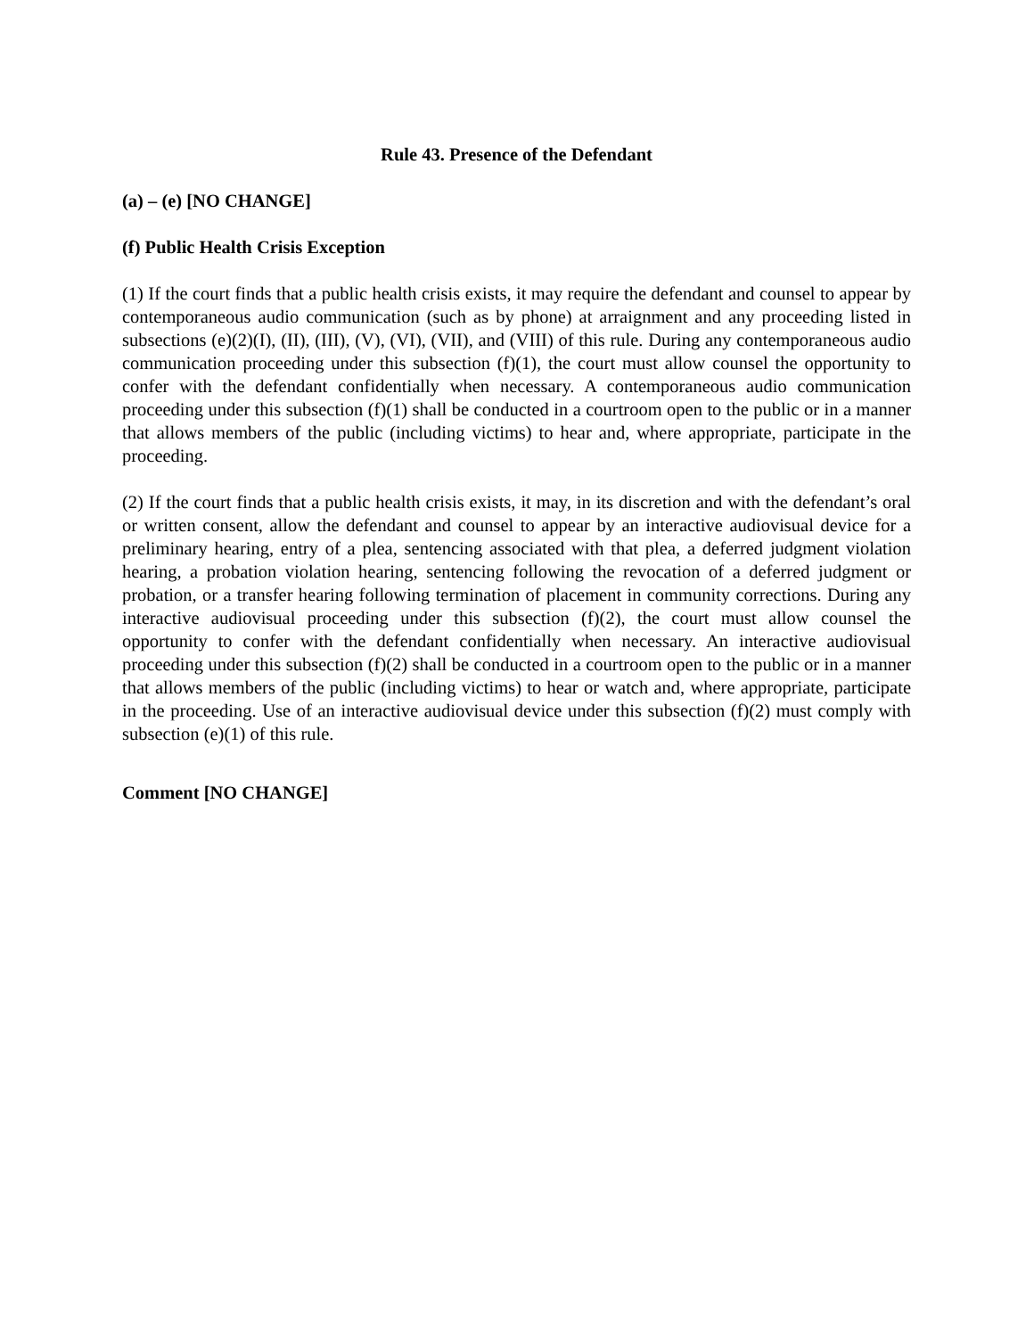Rule 43. Presence of the Defendant
(a) – (e) [NO CHANGE]
(f) Public Health Crisis Exception
(1) If the court finds that a public health crisis exists, it may require the defendant and counsel to appear by contemporaneous audio communication (such as by phone) at arraignment and any proceeding listed in subsections (e)(2)(I), (II), (III), (V), (VI), (VII), and (VIII) of this rule. During any contemporaneous audio communication proceeding under this subsection (f)(1), the court must allow counsel the opportunity to confer with the defendant confidentially when necessary. A contemporaneous audio communication proceeding under this subsection (f)(1) shall be conducted in a courtroom open to the public or in a manner that allows members of the public (including victims) to hear and, where appropriate, participate in the proceeding.
(2) If the court finds that a public health crisis exists, it may, in its discretion and with the defendant’s oral or written consent, allow the defendant and counsel to appear by an interactive audiovisual device for a preliminary hearing, entry of a plea, sentencing associated with that plea, a deferred judgment violation hearing, a probation violation hearing, sentencing following the revocation of a deferred judgment or probation, or a transfer hearing following termination of placement in community corrections. During any interactive audiovisual proceeding under this subsection (f)(2), the court must allow counsel the opportunity to confer with the defendant confidentially when necessary. An interactive audiovisual proceeding under this subsection (f)(2) shall be conducted in a courtroom open to the public or in a manner that allows members of the public (including victims) to hear or watch and, where appropriate, participate in the proceeding. Use of an interactive audiovisual device under this subsection (f)(2) must comply with subsection (e)(1) of this rule.
Comment [NO CHANGE]